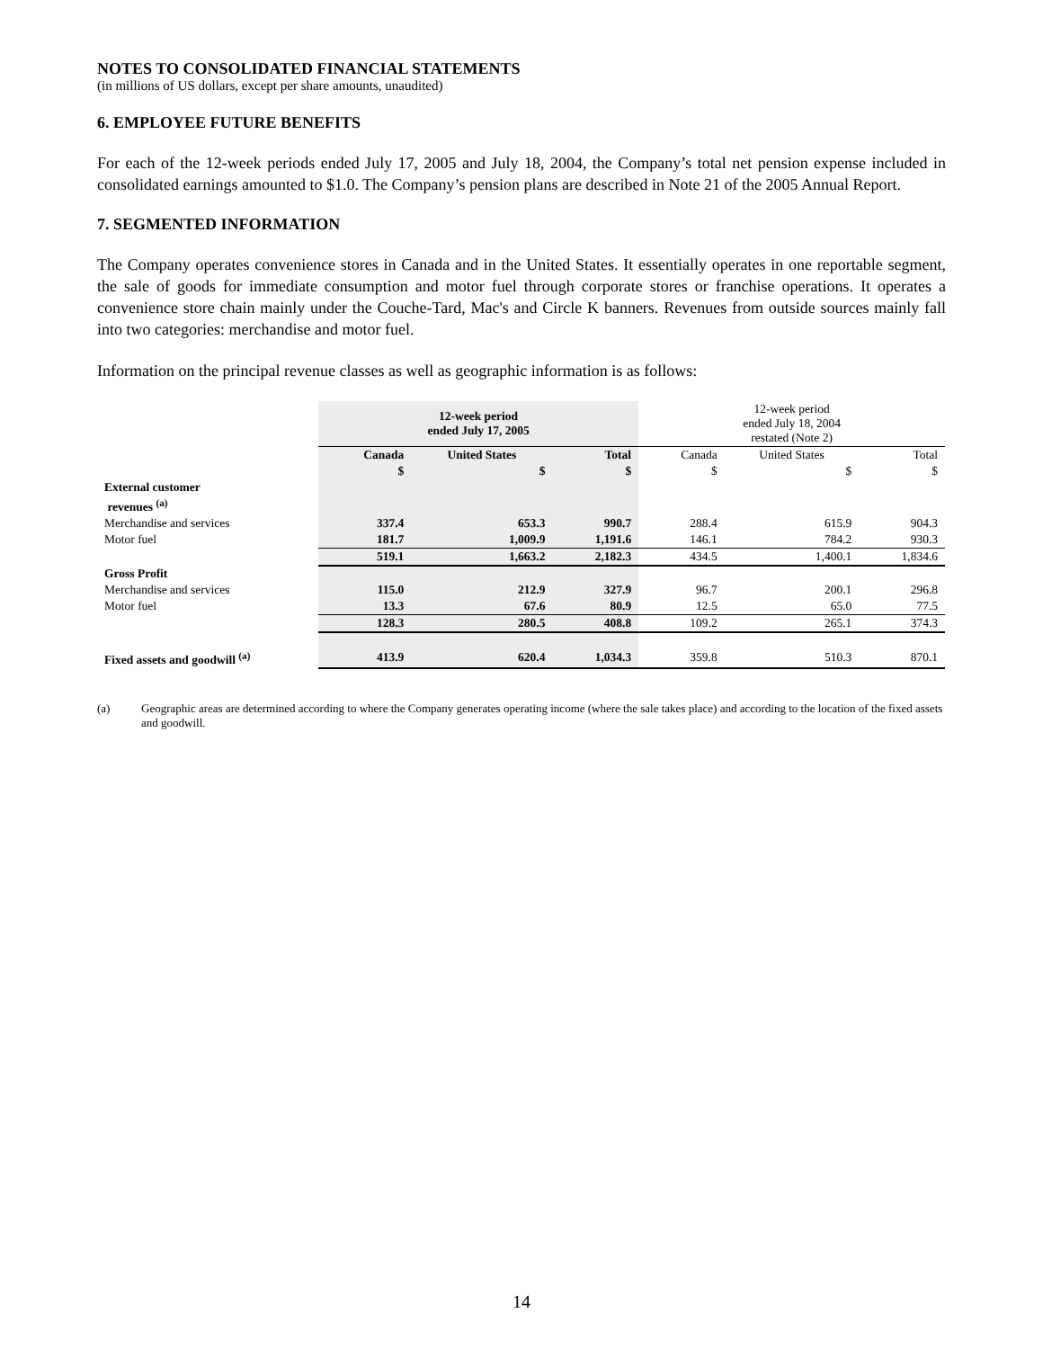NOTES TO CONSOLIDATED FINANCIAL STATEMENTS
(in millions of US dollars, except per share amounts, unaudited)
6. EMPLOYEE FUTURE BENEFITS
For each of the 12-week periods ended July 17, 2005 and July 18, 2004, the Company’s total net pension expense included in consolidated earnings amounted to $1.0. The Company’s pension plans are described in Note 21 of the 2005 Annual Report.
7. SEGMENTED INFORMATION
The Company operates convenience stores in Canada and in the United States. It essentially operates in one reportable segment, the sale of goods for immediate consumption and motor fuel through corporate stores or franchise operations. It operates a convenience store chain mainly under the Couche-Tard, Mac's and Circle K banners. Revenues from outside sources mainly fall into two categories: merchandise and motor fuel.
Information on the principal revenue classes as well as geographic information is as follows:
| | 12-week period ended July 17, 2005 | | | 12-week period ended July 18, 2004 restated (Note 2) | | |
| | Canada | United States | Total | Canada | United States | Total |
| | $ | $ | $ | $ | $ | $ |
| External customer revenues <sup>(a)</sup> | | | | | | |
| Merchandise and services | 337.4 | 653.3 | 990.7 | 288.4 | 615.9 | 904.3 |
| Motor fuel | 181.7 | 1,009.9 | 1,191.6 | 146.1 | 784.2 | 930.3 |
| | 519.1 | 1,663.2 | 2,182.3 | 434.5 | 1,400.1 | 1,834.6 |
| Gross Profit | | | | | | |
| Merchandise and services | 115.0 | 212.9 | 327.9 | 96.7 | 200.1 | 296.8 |
| Motor fuel | 13.3 | 67.6 | 80.9 | 12.5 | 65.0 | 77.5 |
| | 128.3 | 280.5 | 408.8 | 109.2 | 265.1 | 374.3 |
| Fixed assets and goodwill <sup>(a)</sup> | 413.9 | 620.4 | 1,034.3 | 359.8 | 510.3 | 870.1 |
(a) Geographic areas are determined according to where the Company generates operating income (where the sale takes place) and according to the location of the fixed assets and goodwill.
14